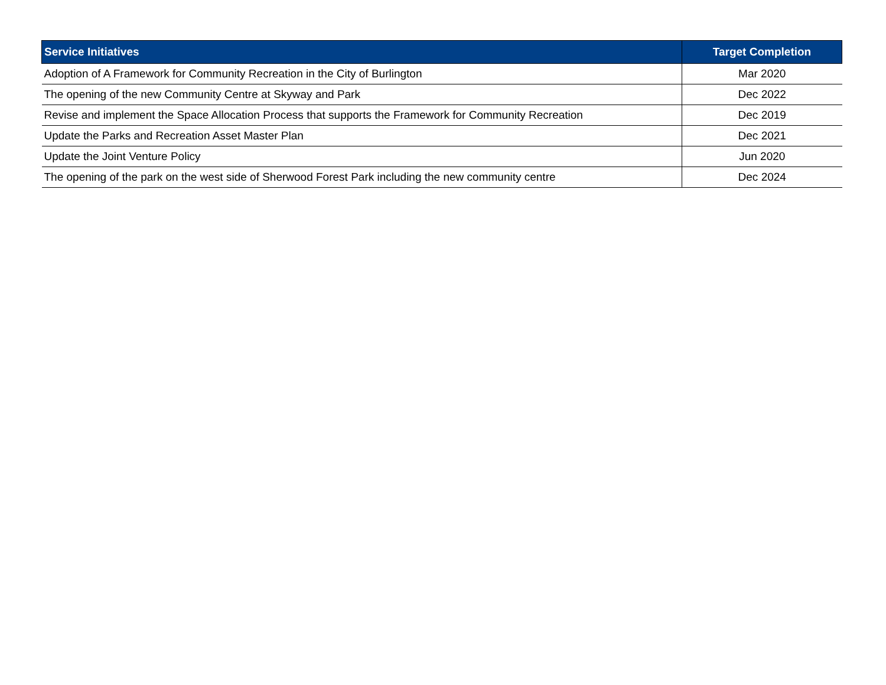| Service Initiatives | Target Completion |
| --- | --- |
| Adoption of A Framework for Community Recreation in the City of Burlington | Mar 2020 |
| The opening of the new Community Centre at Skyway and Park | Dec 2022 |
| Revise and implement the Space Allocation Process that supports the Framework for Community Recreation | Dec 2019 |
| Update the Parks and Recreation Asset Master Plan | Dec 2021 |
| Update the Joint Venture Policy | Jun 2020 |
| The opening of the park on the west side of Sherwood Forest Park including the new community centre | Dec 2024 |